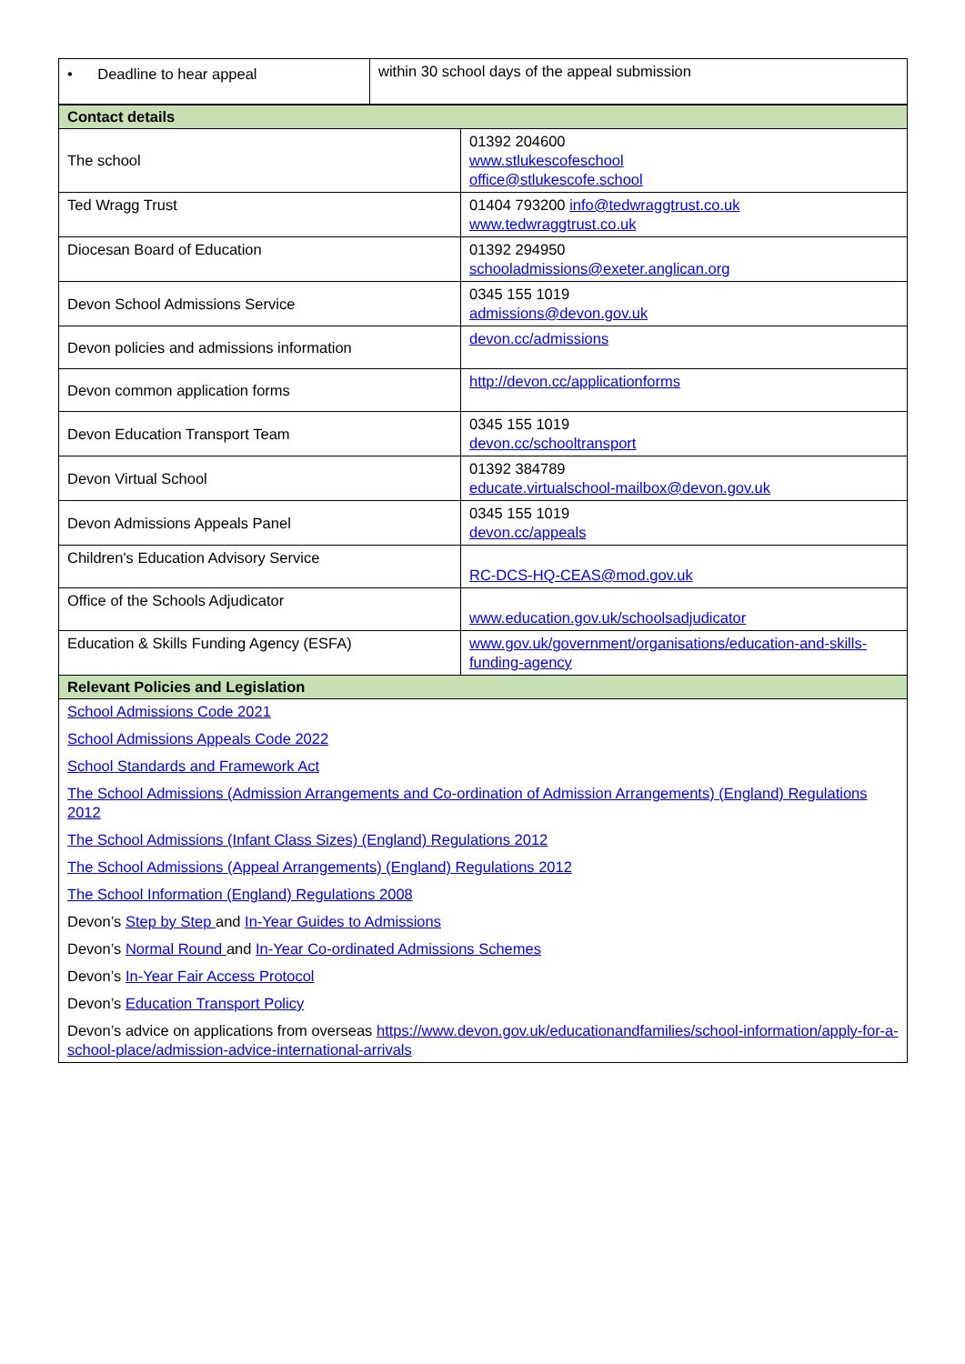| • Deadline to hear appeal | within 30 school days of the appeal submission |
| Contact details | |
| The school | 01392 204600 www.stlukescofeschool office@stlukescofe.school |
| Ted Wragg Trust | 01404 793200 info@tedwraggtrust.co.uk www.tedwraggtrust.co.uk |
| Diocesan Board of Education | 01392 294950 schooladmissions@exeter.anglican.org |
| Devon School Admissions Service | 0345 155 1019 admissions@devon.gov.uk |
| Devon policies and admissions information | devon.cc/admissions |
| Devon common application forms | http://devon.cc/applicationforms |
| Devon Education Transport Team | 0345 155 1019 devon.cc/schooltransport |
| Devon Virtual School | 01392 384789 educate.virtualschool-mailbox@devon.gov.uk |
| Devon Admissions Appeals Panel | 0345 155 1019 devon.cc/appeals |
| Children's Education Advisory Service | RC-DCS-HQ-CEAS@mod.gov.uk |
| Office of the Schools Adjudicator | www.education.gov.uk/schoolsadjudicator |
| Education & Skills Funding Agency (ESFA) | www.gov.uk/government/organisations/education-and-skills-funding-agency |
| Relevant Policies and Legislation | |
| School Admissions Code 2021 School Admissions Appeals Code 2022 School Standards and Framework Act The School Admissions (Admission Arrangements and Co-ordination of Admission Arrangements) (England) Regulations 2012 The School Admissions (Infant Class Sizes) (England) Regulations 2012 The School Admissions (Appeal Arrangements) (England) Regulations 2012 The School Information (England) Regulations 2008 Devon’s Step by Step and In-Year Guides to Admissions Devon’s Normal Round and In-Year Co-ordinated Admissions Schemes Devon’s In-Year Fair Access Protocol Devon’s Education Transport Policy Devon’s advice on applications from overseas https://www.devon.gov.uk/educationandfamilies/school-information/apply-for-a-school-place/admission-advice-international-arrivals | |